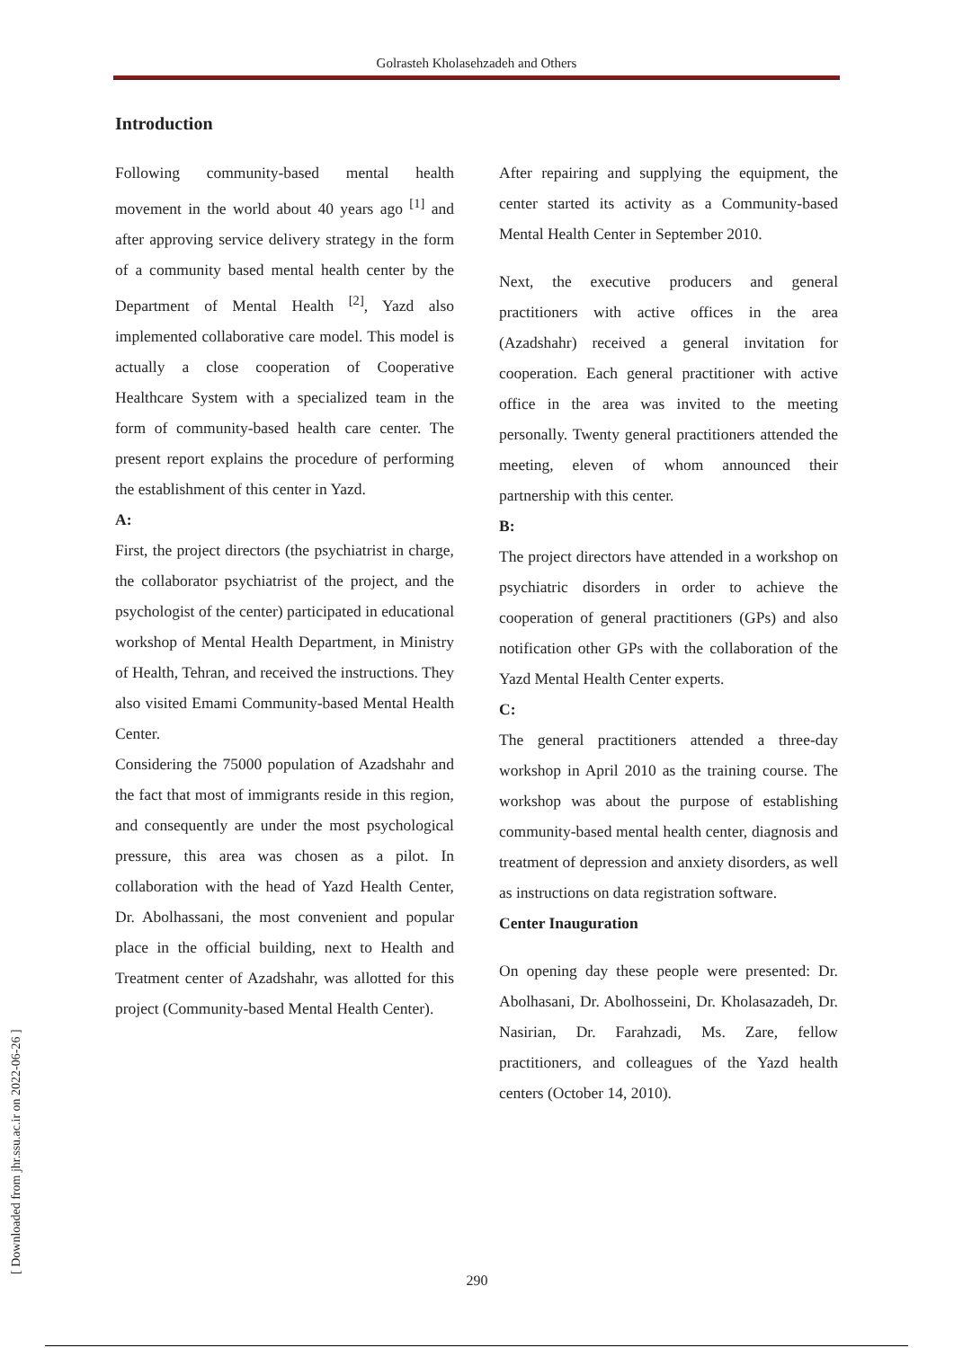Golrasteh Kholasehzadeh and Others
Introduction
Following community-based mental health movement in the world about 40 years ago <sup>[1]</sup> and after approving service delivery strategy in the form of a community based mental health center by the Department of Mental Health <sup>[2]</sup>, Yazd also implemented collaborative care model. This model is actually a close cooperation of Cooperative Healthcare System with a specialized team in the form of community-based health care center. The present report explains the procedure of performing the establishment of this center in Yazd.
A:
First, the project directors (the psychiatrist in charge, the collaborator psychiatrist of the project, and the psychologist of the center) participated in educational workshop of Mental Health Department, in Ministry of Health, Tehran, and received the instructions. They also visited Emami Community-based Mental Health Center.
Considering the 75000 population of Azadshahr and the fact that most of immigrants reside in this region, and consequently are under the most psychological pressure, this area was chosen as a pilot. In collaboration with the head of Yazd Health Center, Dr. Abolhassani, the most convenient and popular place in the official building, next to Health and Treatment center of Azadshahr, was allotted for this project (Community-based Mental Health Center).
After repairing and supplying the equipment, the center started its activity as a Community-based Mental Health Center in September 2010.
Next, the executive producers and general practitioners with active offices in the area (Azadshahr) received a general invitation for cooperation. Each general practitioner with active office in the area was invited to the meeting personally. Twenty general practitioners attended the meeting, eleven of whom announced their partnership with this center.
B:
The project directors have attended in a workshop on psychiatric disorders in order to achieve the cooperation of general practitioners (GPs) and also notification other GPs with the collaboration of the Yazd Mental Health Center experts.
C:
The general practitioners attended a three-day workshop in April 2010 as the training course. The workshop was about the purpose of establishing community-based mental health center, diagnosis and treatment of depression and anxiety disorders, as well as instructions on data registration software.
Center Inauguration
On opening day these people were presented: Dr. Abolhasani, Dr. Abolhosseini, Dr. Kholasazadeh, Dr. Nasirian, Dr. Farahzadi, Ms. Zare, fellow practitioners, and colleagues of the Yazd health centers (October 14, 2010).
[ Downloaded from jhr.ssu.ac.ir on 2022-06-26 ]
290